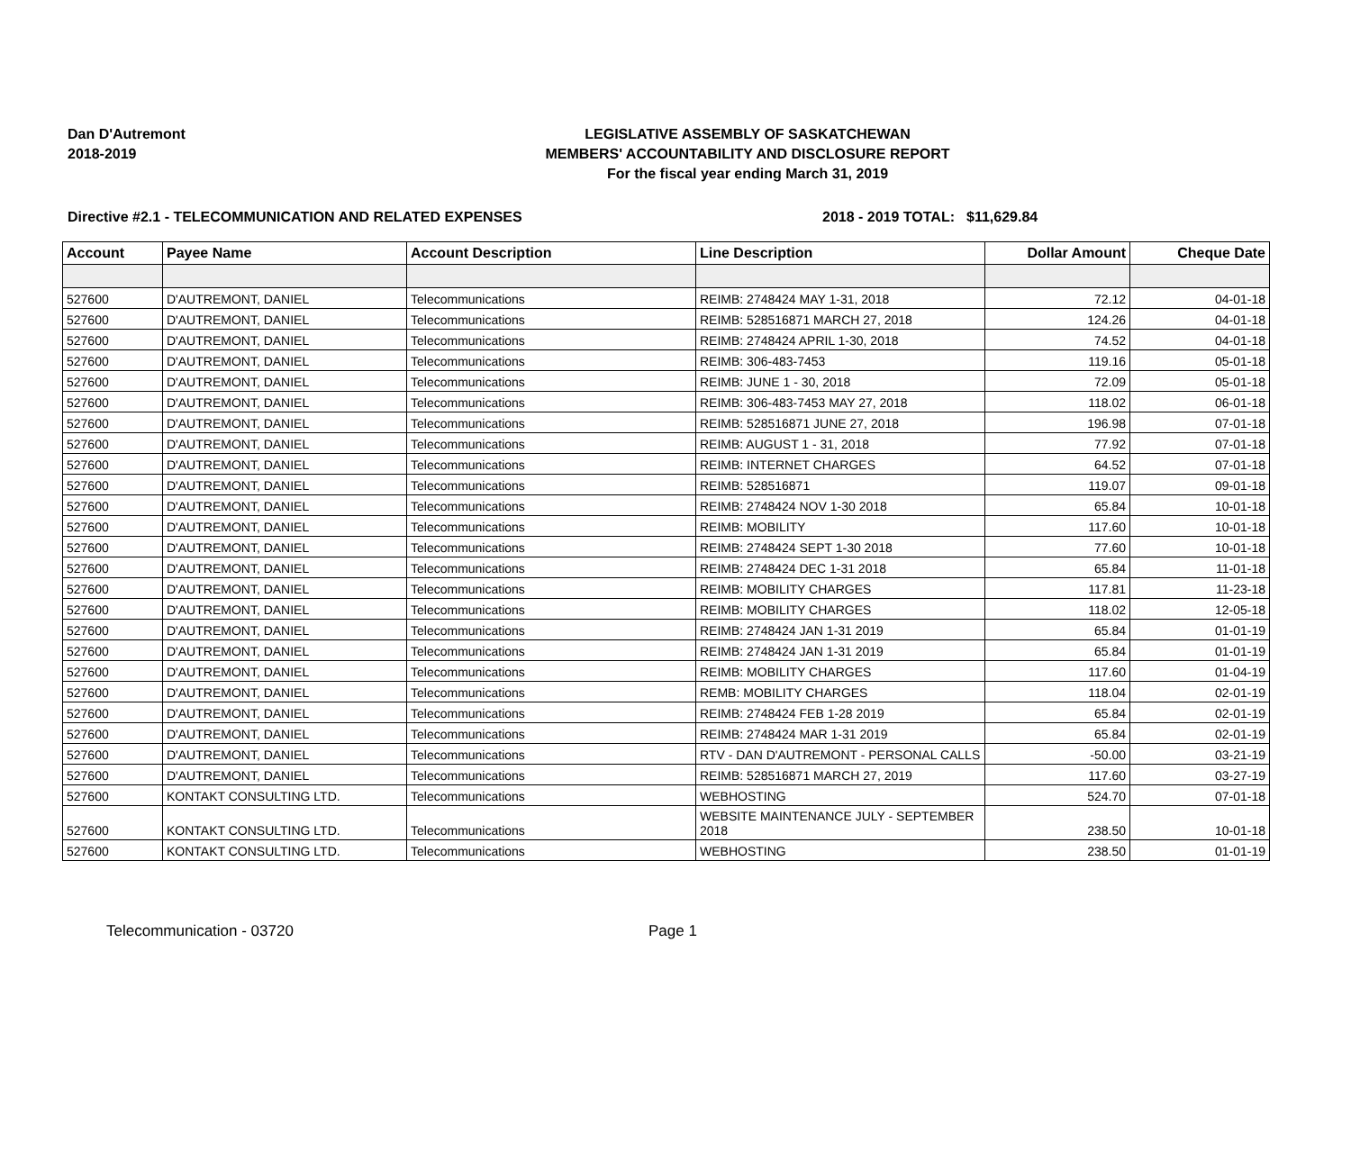Dan D'Autremont
2018-2019
LEGISLATIVE ASSEMBLY OF SASKATCHEWAN
MEMBERS' ACCOUNTABILITY AND DISCLOSURE REPORT
For the fiscal year ending March 31, 2019
Directive #2.1 - TELECOMMUNICATION AND RELATED EXPENSES 2018 - 2019 TOTAL: $11,629.84
| Account | Payee Name | Account Description | Line Description | Dollar Amount | Cheque Date |
| --- | --- | --- | --- | --- | --- |
| 527600 | D'AUTREMONT, DANIEL | Telecommunications | REIMB: 2748424 MAY 1-31, 2018 | 72.12 | 04-01-18 |
| 527600 | D'AUTREMONT, DANIEL | Telecommunications | REIMB: 528516871 MARCH 27, 2018 | 124.26 | 04-01-18 |
| 527600 | D'AUTREMONT, DANIEL | Telecommunications | REIMB: 2748424 APRIL 1-30, 2018 | 74.52 | 04-01-18 |
| 527600 | D'AUTREMONT, DANIEL | Telecommunications | REIMB: 306-483-7453 | 119.16 | 05-01-18 |
| 527600 | D'AUTREMONT, DANIEL | Telecommunications | REIMB: JUNE 1 - 30, 2018 | 72.09 | 05-01-18 |
| 527600 | D'AUTREMONT, DANIEL | Telecommunications | REIMB: 306-483-7453 MAY 27, 2018 | 118.02 | 06-01-18 |
| 527600 | D'AUTREMONT, DANIEL | Telecommunications | REIMB: 528516871 JUNE 27, 2018 | 196.98 | 07-01-18 |
| 527600 | D'AUTREMONT, DANIEL | Telecommunications | REIMB: AUGUST 1 - 31, 2018 | 77.92 | 07-01-18 |
| 527600 | D'AUTREMONT, DANIEL | Telecommunications | REIMB: INTERNET CHARGES | 64.52 | 07-01-18 |
| 527600 | D'AUTREMONT, DANIEL | Telecommunications | REIMB: 528516871 | 119.07 | 09-01-18 |
| 527600 | D'AUTREMONT, DANIEL | Telecommunications | REIMB: 2748424 NOV 1-30 2018 | 65.84 | 10-01-18 |
| 527600 | D'AUTREMONT, DANIEL | Telecommunications | REIMB: MOBILITY | 117.60 | 10-01-18 |
| 527600 | D'AUTREMONT, DANIEL | Telecommunications | REIMB: 2748424 SEPT 1-30 2018 | 77.60 | 10-01-18 |
| 527600 | D'AUTREMONT, DANIEL | Telecommunications | REIMB: 2748424 DEC 1-31 2018 | 65.84 | 11-01-18 |
| 527600 | D'AUTREMONT, DANIEL | Telecommunications | REIMB: MOBILITY CHARGES | 117.81 | 11-23-18 |
| 527600 | D'AUTREMONT, DANIEL | Telecommunications | REIMB: MOBILITY CHARGES | 118.02 | 12-05-18 |
| 527600 | D'AUTREMONT, DANIEL | Telecommunications | REIMB: 2748424 JAN 1-31 2019 | 65.84 | 01-01-19 |
| 527600 | D'AUTREMONT, DANIEL | Telecommunications | REIMB: 2748424 JAN 1-31 2019 | 65.84 | 01-01-19 |
| 527600 | D'AUTREMONT, DANIEL | Telecommunications | REIMB: MOBILITY CHARGES | 117.60 | 01-04-19 |
| 527600 | D'AUTREMONT, DANIEL | Telecommunications | REMB: MOBILITY CHARGES | 118.04 | 02-01-19 |
| 527600 | D'AUTREMONT, DANIEL | Telecommunications | REIMB: 2748424 FEB 1-28 2019 | 65.84 | 02-01-19 |
| 527600 | D'AUTREMONT, DANIEL | Telecommunications | REIMB: 2748424 MAR 1-31 2019 | 65.84 | 02-01-19 |
| 527600 | D'AUTREMONT, DANIEL | Telecommunications | RTV - DAN D'AUTREMONT - PERSONAL CALLS | -50.00 | 03-21-19 |
| 527600 | D'AUTREMONT, DANIEL | Telecommunications | REIMB: 528516871 MARCH 27, 2019 | 117.60 | 03-27-19 |
| 527600 | KONTAKT CONSULTING LTD. | Telecommunications | WEBHOSTING | 524.70 | 07-01-18 |
| 527600 | KONTAKT CONSULTING LTD. | Telecommunications | WEBSITE MAINTENANCE JULY - SEPTEMBER 2018 | 238.50 | 10-01-18 |
| 527600 | KONTAKT CONSULTING LTD. | Telecommunications | WEBHOSTING | 238.50 | 01-01-19 |
Telecommunication - 03720 Page 1